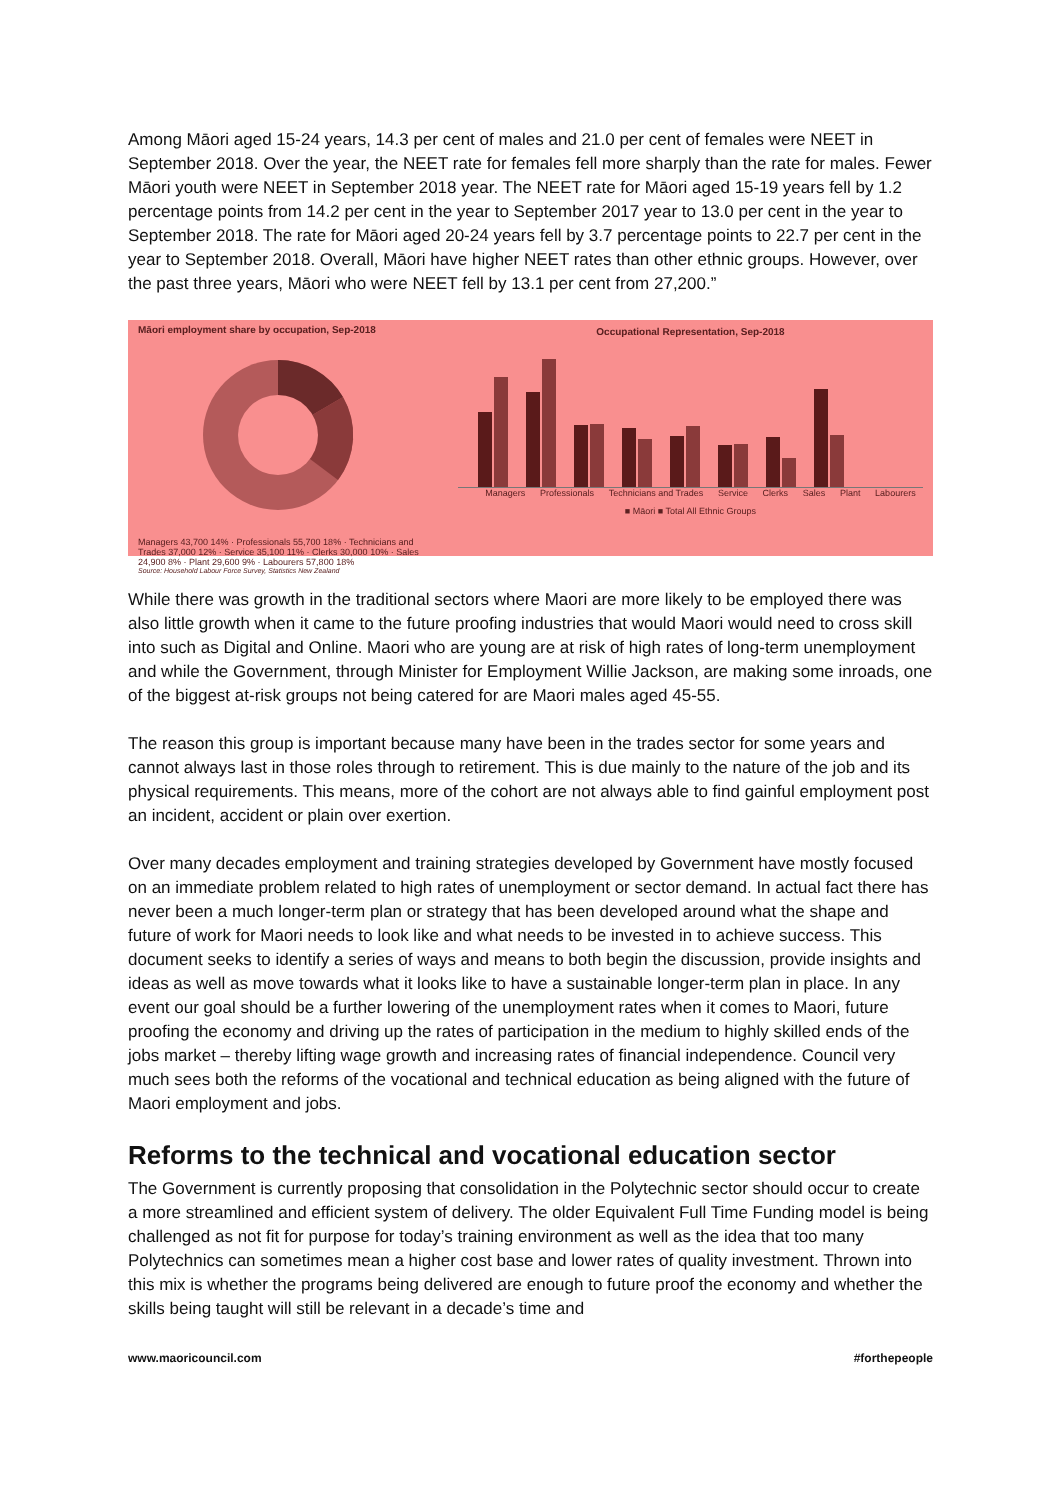Among Māori aged 15-24 years, 14.3 per cent of males and 21.0 per cent of females were NEET in September 2018. Over the year, the NEET rate for females fell more sharply than the rate for males. Fewer Māori youth were NEET in September 2018 year. The NEET rate for Māori aged 15-19 years fell by 1.2 percentage points from 14.2 per cent in the year to September 2017 year to 13.0 per cent in the year to September 2018. The rate for Māori aged 20-24 years fell by 3.7 percentage points to 22.7 per cent in the year to September 2018. Overall, Māori have higher NEET rates than other ethnic groups. However, over the past three years, Māori who were NEET fell by 13.1 per cent from 27,200.”
Māori employment share by occupation, Sep-2018
Managers 43,700 14% · Professionals 55,700 18% · Technicians and Trades 37,000 12% · Service 35,100 11% · Clerks 30,000 10% · Sales 24,900 8% · Plant 29,600 9% · Labourers 57,800 18%
Source: Household Labour Force Survey, Statistics New Zealand
Occupational Representation, Sep-2018
Managers Professionals Technicians and Trades Service Clerks Sales Plant Labourers
■ Māori ■ Total All Ethnic Groups
While there was growth in the traditional sectors where Maori are more likely to be employed there was also little growth when it came to the future proofing industries that would Maori would need to cross skill into such as Digital and Online. Maori who are young are at risk of high rates of long-term unemployment and while the Government, through Minister for Employment Willie Jackson, are making some inroads, one of the biggest at-risk groups not being catered for are Maori males aged 45-55.
The reason this group is important because many have been in the trades sector for some years and cannot always last in those roles through to retirement. This is due mainly to the nature of the job and its physical requirements. This means, more of the cohort are not always able to find gainful employment post an incident, accident or plain over exertion.
Over many decades employment and training strategies developed by Government have mostly focused on an immediate problem related to high rates of unemployment or sector demand. In actual fact there has never been a much longer-term plan or strategy that has been developed around what the shape and future of work for Maori needs to look like and what needs to be invested in to achieve success. This document seeks to identify a series of ways and means to both begin the discussion, provide insights and ideas as well as move towards what it looks like to have a sustainable longer-term plan in place. In any event our goal should be a further lowering of the unemployment rates when it comes to Maori, future proofing the economy and driving up the rates of participation in the medium to highly skilled ends of the jobs market – thereby lifting wage growth and increasing rates of financial independence. Council very much sees both the reforms of the vocational and technical education as being aligned with the future of Maori employment and jobs.
Reforms to the technical and vocational education sector
The Government is currently proposing that consolidation in the Polytechnic sector should occur to create a more streamlined and efficient system of delivery. The older Equivalent Full Time Funding model is being challenged as not fit for purpose for today’s training environment as well as the idea that too many Polytechnics can sometimes mean a higher cost base and lower rates of quality investment. Thrown into this mix is whether the programs being delivered are enough to future proof the economy and whether the skills being taught will still be relevant in a decade’s time and
www.maoricouncil.com #forthepeople